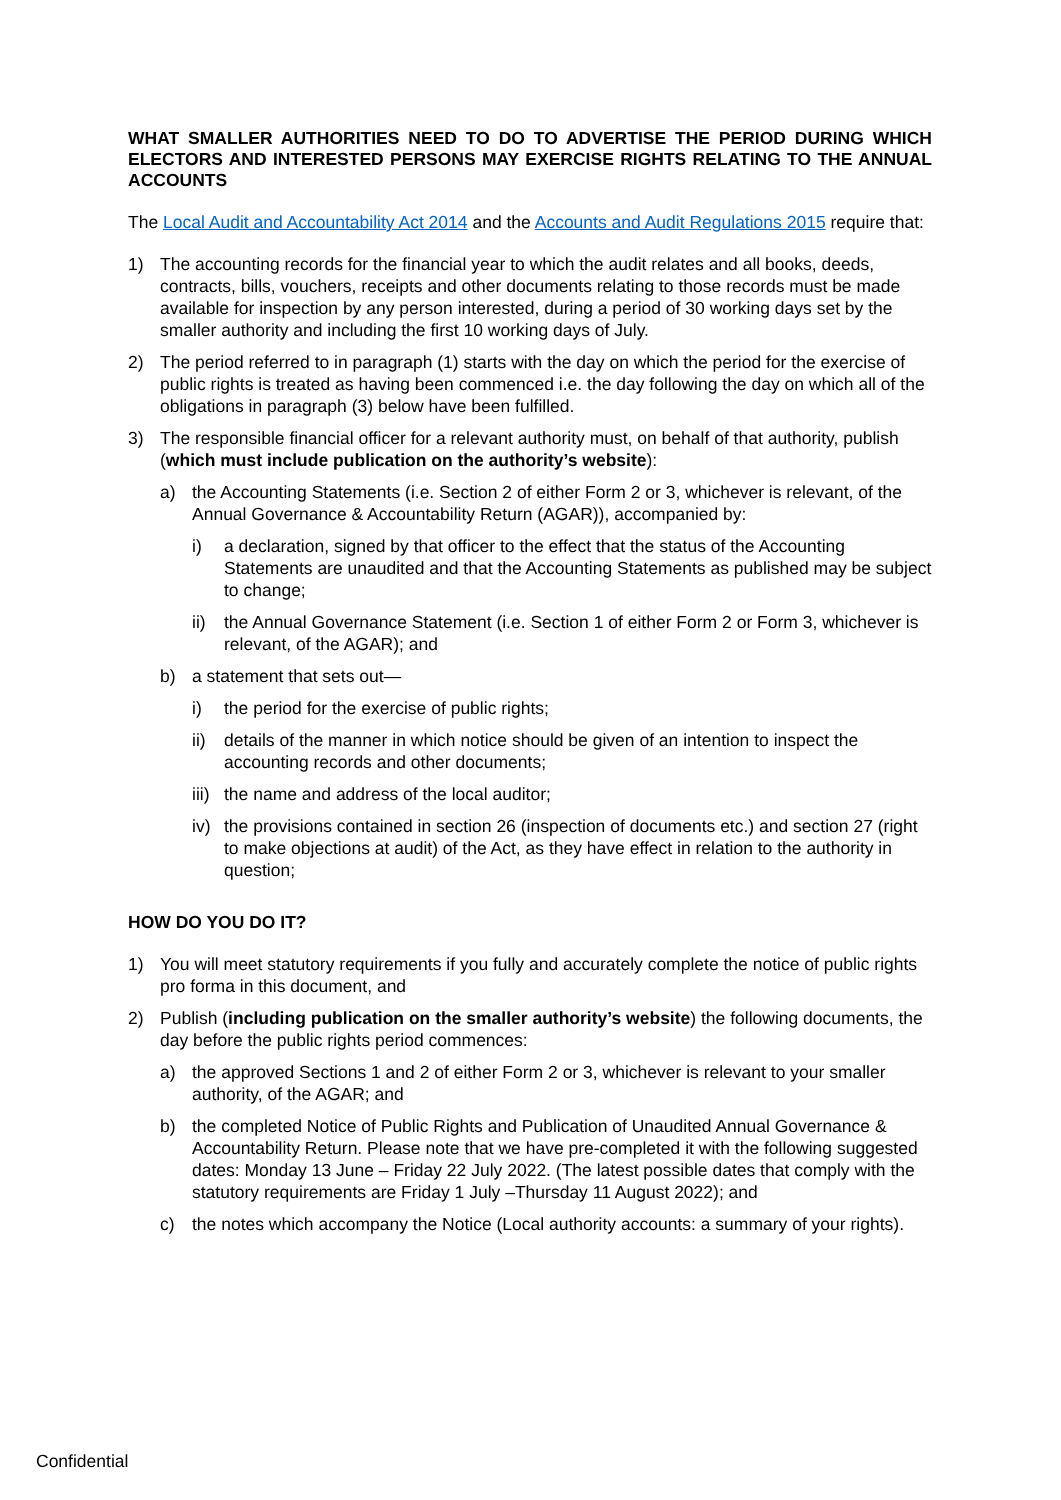WHAT SMALLER AUTHORITIES NEED TO DO TO ADVERTISE THE PERIOD DURING WHICH ELECTORS AND INTERESTED PERSONS MAY EXERCISE RIGHTS RELATING TO THE ANNUAL ACCOUNTS
The Local Audit and Accountability Act 2014 and the Accounts and Audit Regulations 2015 require that:
1) The accounting records for the financial year to which the audit relates and all books, deeds, contracts, bills, vouchers, receipts and other documents relating to those records must be made available for inspection by any person interested, during a period of 30 working days set by the smaller authority and including the first 10 working days of July.
2) The period referred to in paragraph (1) starts with the day on which the period for the exercise of public rights is treated as having been commenced i.e. the day following the day on which all of the obligations in paragraph (3) below have been fulfilled.
3) The responsible financial officer for a relevant authority must, on behalf of that authority, publish (which must include publication on the authority’s website):
a) the Accounting Statements (i.e. Section 2 of either Form 2 or 3, whichever is relevant, of the Annual Governance & Accountability Return (AGAR)), accompanied by:
i) a declaration, signed by that officer to the effect that the status of the Accounting Statements are unaudited and that the Accounting Statements as published may be subject to change;
ii) the Annual Governance Statement (i.e. Section 1 of either Form 2 or Form 3, whichever is relevant, of the AGAR); and
b) a statement that sets out—
i) the period for the exercise of public rights;
ii) details of the manner in which notice should be given of an intention to inspect the accounting records and other documents;
iii) the name and address of the local auditor;
iv) the provisions contained in section 26 (inspection of documents etc.) and section 27 (right to make objections at audit) of the Act, as they have effect in relation to the authority in question;
HOW DO YOU DO IT?
1) You will meet statutory requirements if you fully and accurately complete the notice of public rights pro forma in this document, and
2) Publish (including publication on the smaller authority’s website) the following documents, the day before the public rights period commences:
a) the approved Sections 1 and 2 of either Form 2 or 3, whichever is relevant to your smaller authority, of the AGAR; and
b) the completed Notice of Public Rights and Publication of Unaudited Annual Governance & Accountability Return. Please note that we have pre-completed it with the following suggested dates: Monday 13 June – Friday 22 July 2022. (The latest possible dates that comply with the statutory requirements are Friday 1 July –Thursday 11 August 2022); and
c) the notes which accompany the Notice (Local authority accounts: a summary of your rights).
Confidential